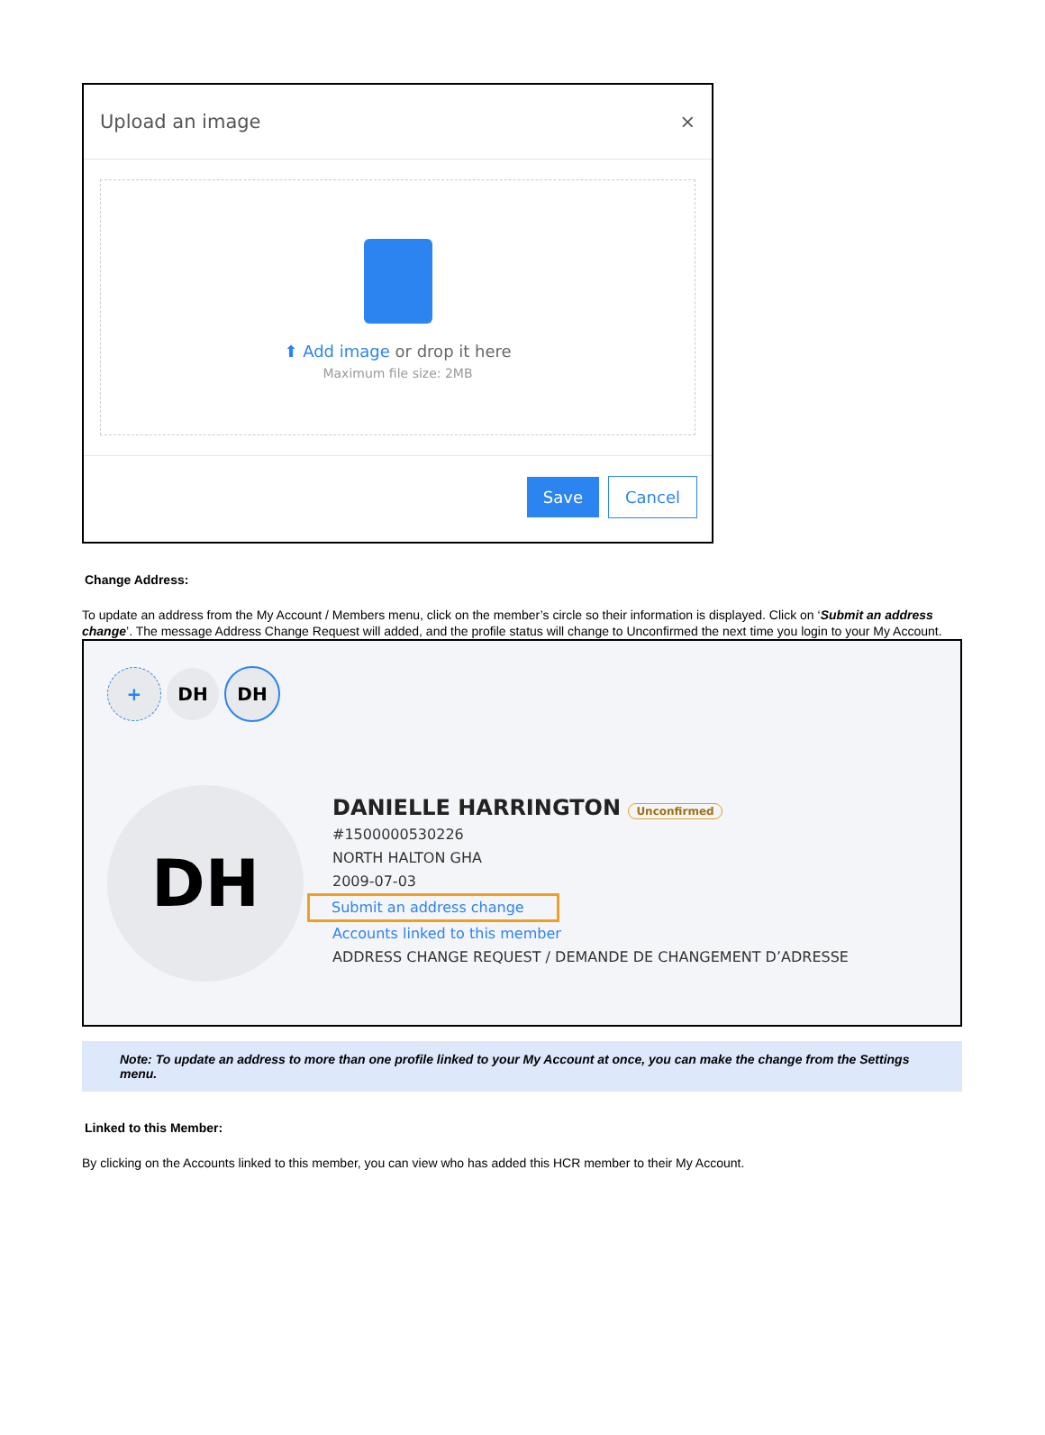Upload an image ×
⬆ Add image or drop it here
Maximum file size: 2MB
Save Cancel
Change Address:
To update an address from the My Account / Members menu, click on the member’s circle so their information is displayed. Click on ‘Submit an address change’. The message Address Change Request will added, and the profile status will change to Unconfirmed the next time you login to your My Account.
+ DH DH
DH
DANIELLE HARRINGTON Unconfirmed
#1500000530226
NORTH HALTON GHA
2009-07-03
Submit an address change
Accounts linked to this member
ADDRESS CHANGE REQUEST / DEMANDE DE CHANGEMENT D’ADRESSE
Note: To update an address to more than one profile linked to your My Account at once, you can make the change from the Settings menu.
Linked to this Member:
By clicking on the Accounts linked to this member, you can view who has added this HCR member to their My Account.